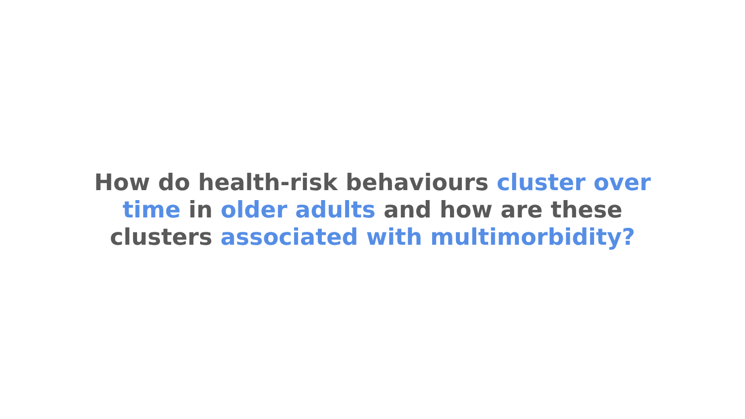How do health-risk behaviours cluster over time in older adults and how are these clusters associated with multimorbidity?